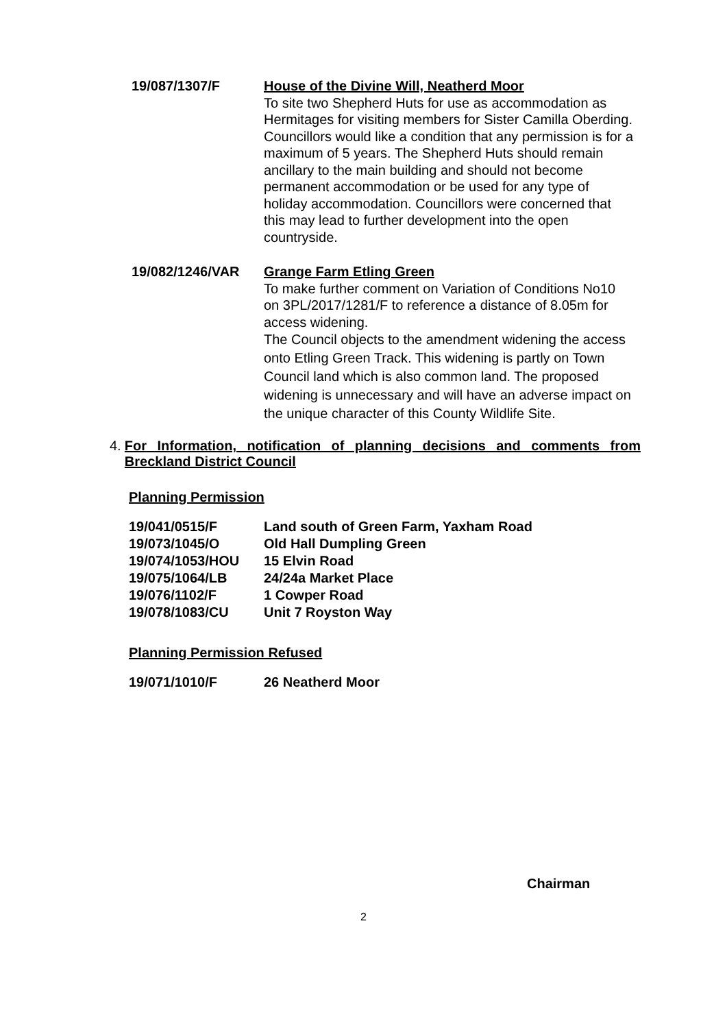19/087/1307/F House of the Divine Will, Neatherd Moor
To site two Shepherd Huts for use as accommodation as Hermitages for visiting members for Sister Camilla Oberding.
Councillors would like a condition that any permission is for a maximum of 5 years. The Shepherd Huts should remain ancillary to the main building and should not become permanent accommodation or be used for any type of holiday accommodation. Councillors were concerned that this may lead to further development into the open countryside.
19/082/1246/VAR Grange Farm Etling Green
To make further comment on Variation of Conditions No10 on 3PL/2017/1281/F to reference a distance of 8.05m for access widening.
The Council objects to the amendment widening the access onto Etling Green Track. This widening is partly on Town Council land which is also common land. The proposed widening is unnecessary and will have an adverse impact on the unique character of this County Wildlife Site.
4. For Information, notification of planning decisions and comments from Breckland District Council
Planning Permission
19/041/0515/F Land south of Green Farm, Yaxham Road
19/073/1045/O Old Hall Dumpling Green
19/074/1053/HOU 15 Elvin Road
19/075/1064/LB 24/24a Market Place
19/076/1102/F 1 Cowper Road
19/078/1083/CU Unit 7 Royston Way
Planning Permission Refused
19/071/1010/F 26 Neatherd Moor
Chairman
2